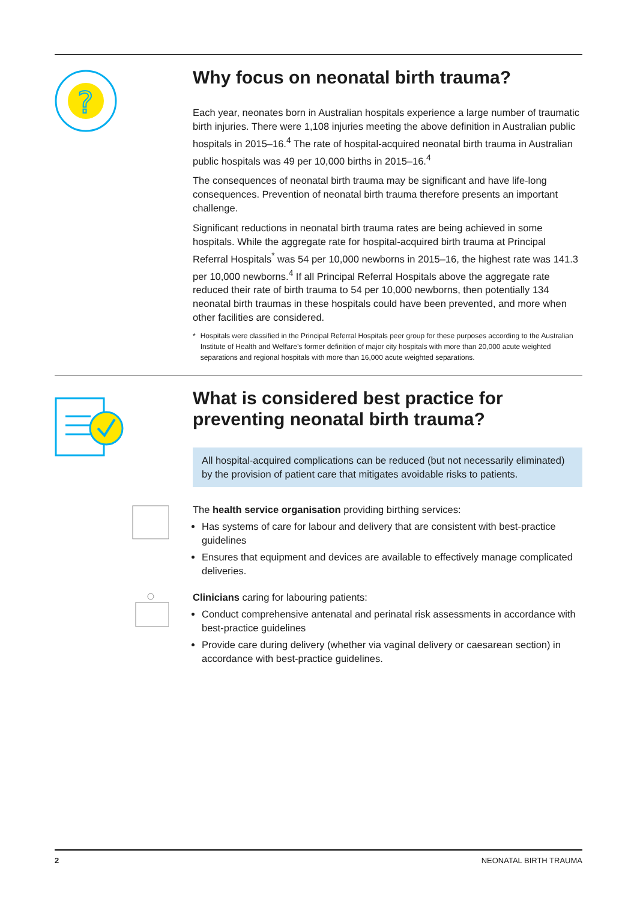?
Why focus on neonatal birth trauma?
Each year, neonates born in Australian hospitals experience a large number of traumatic birth injuries. There were 1,108 injuries meeting the above definition in Australian public hospitals in 2015–16.<sup>4</sup> The rate of hospital-acquired neonatal birth trauma in Australian public hospitals was 49 per 10,000 births in 2015–16.<sup>4</sup>
The consequences of neonatal birth trauma may be significant and have life-long consequences. Prevention of neonatal birth trauma therefore presents an important challenge.
Significant reductions in neonatal birth trauma rates are being achieved in some hospitals. While the aggregate rate for hospital-acquired birth trauma at Principal Referral Hospitals<sup>*</sup> was 54 per 10,000 newborns in 2015–16, the highest rate was 141.3 per 10,000 newborns.<sup>4</sup> If all Principal Referral Hospitals above the aggregate rate reduced their rate of birth trauma to 54 per 10,000 newborns, then potentially 134 neonatal birth traumas in these hospitals could have been prevented, and more when other facilities are considered.
* Hospitals were classified in the Principal Referral Hospitals peer group for these purposes according to the Australian Institute of Health and Welfare’s former definition of major city hospitals with more than 20,000 acute weighted separations and regional hospitals with more than 16,000 acute weighted separations.
What is considered best practice for preventing neonatal birth trauma?
All hospital-acquired complications can be reduced (but not necessarily eliminated) by the provision of patient care that mitigates avoidable risks to patients.
The health service organisation providing birthing services:
Has systems of care for labour and delivery that are consistent with best-practice guidelines
Ensures that equipment and devices are available to effectively manage complicated deliveries.
Clinicians caring for labouring patients:
Conduct comprehensive antenatal and perinatal risk assessments in accordance with best-practice guidelines
Provide care during delivery (whether via vaginal delivery or caesarean section) in accordance with best-practice guidelines.
2 NEONATAL BIRTH TRAUMA